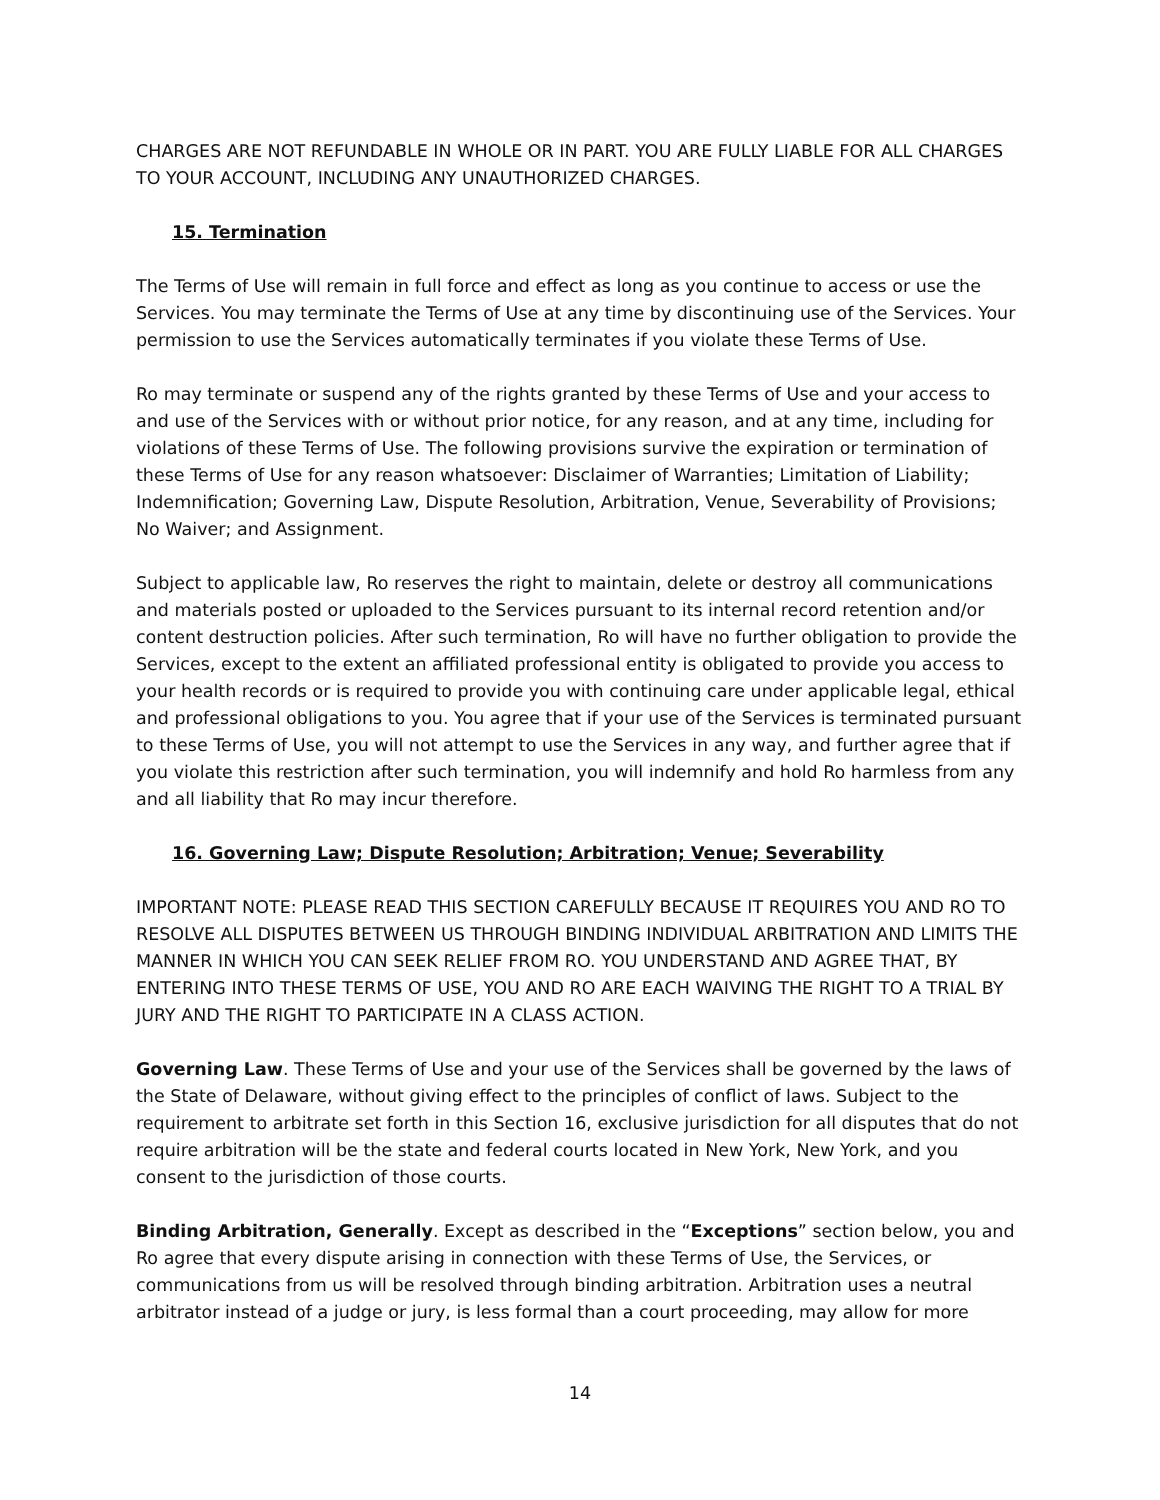CHARGES ARE NOT REFUNDABLE IN WHOLE OR IN PART. YOU ARE FULLY LIABLE FOR ALL CHARGES TO YOUR ACCOUNT, INCLUDING ANY UNAUTHORIZED CHARGES.
15. Termination
The Terms of Use will remain in full force and effect as long as you continue to access or use the Services. You may terminate the Terms of Use at any time by discontinuing use of the Services. Your permission to use the Services automatically terminates if you violate these Terms of Use.
Ro may terminate or suspend any of the rights granted by these Terms of Use and your access to and use of the Services with or without prior notice, for any reason, and at any time, including for violations of these Terms of Use. The following provisions survive the expiration or termination of these Terms of Use for any reason whatsoever: Disclaimer of Warranties; Limitation of Liability; Indemnification; Governing Law, Dispute Resolution, Arbitration, Venue, Severability of Provisions; No Waiver; and Assignment.
Subject to applicable law, Ro reserves the right to maintain, delete or destroy all communications and materials posted or uploaded to the Services pursuant to its internal record retention and/or content destruction policies. After such termination, Ro will have no further obligation to provide the Services, except to the extent an affiliated professional entity is obligated to provide you access to your health records or is required to provide you with continuing care under applicable legal, ethical and professional obligations to you. You agree that if your use of the Services is terminated pursuant to these Terms of Use, you will not attempt to use the Services in any way, and further agree that if you violate this restriction after such termination, you will indemnify and hold Ro harmless from any and all liability that Ro may incur therefore.
16. Governing Law; Dispute Resolution; Arbitration; Venue; Severability
IMPORTANT NOTE: PLEASE READ THIS SECTION CAREFULLY BECAUSE IT REQUIRES YOU AND RO TO RESOLVE ALL DISPUTES BETWEEN US THROUGH BINDING INDIVIDUAL ARBITRATION AND LIMITS THE MANNER IN WHICH YOU CAN SEEK RELIEF FROM RO. YOU UNDERSTAND AND AGREE THAT, BY ENTERING INTO THESE TERMS OF USE, YOU AND RO ARE EACH WAIVING THE RIGHT TO A TRIAL BY JURY AND THE RIGHT TO PARTICIPATE IN A CLASS ACTION.
Governing Law. These Terms of Use and your use of the Services shall be governed by the laws of the State of Delaware, without giving effect to the principles of conflict of laws. Subject to the requirement to arbitrate set forth in this Section 16, exclusive jurisdiction for all disputes that do not require arbitration will be the state and federal courts located in New York, New York, and you consent to the jurisdiction of those courts.
Binding Arbitration, Generally. Except as described in the “Exceptions” section below, you and Ro agree that every dispute arising in connection with these Terms of Use, the Services, or communications from us will be resolved through binding arbitration. Arbitration uses a neutral arbitrator instead of a judge or jury, is less formal than a court proceeding, may allow for more
14